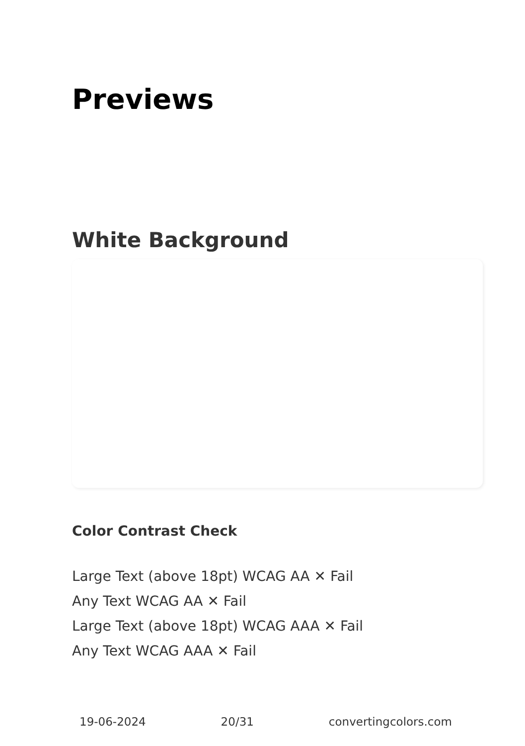Previews
White Background
Color Contrast Check
Large Text (above 18pt) WCAG AA ✕ Fail
Any Text WCAG AA ✕ Fail
Large Text (above 18pt) WCAG AAA ✕ Fail
Any Text WCAG AAA ✕ Fail
19-06-2024 20/31 convertingcolors.com